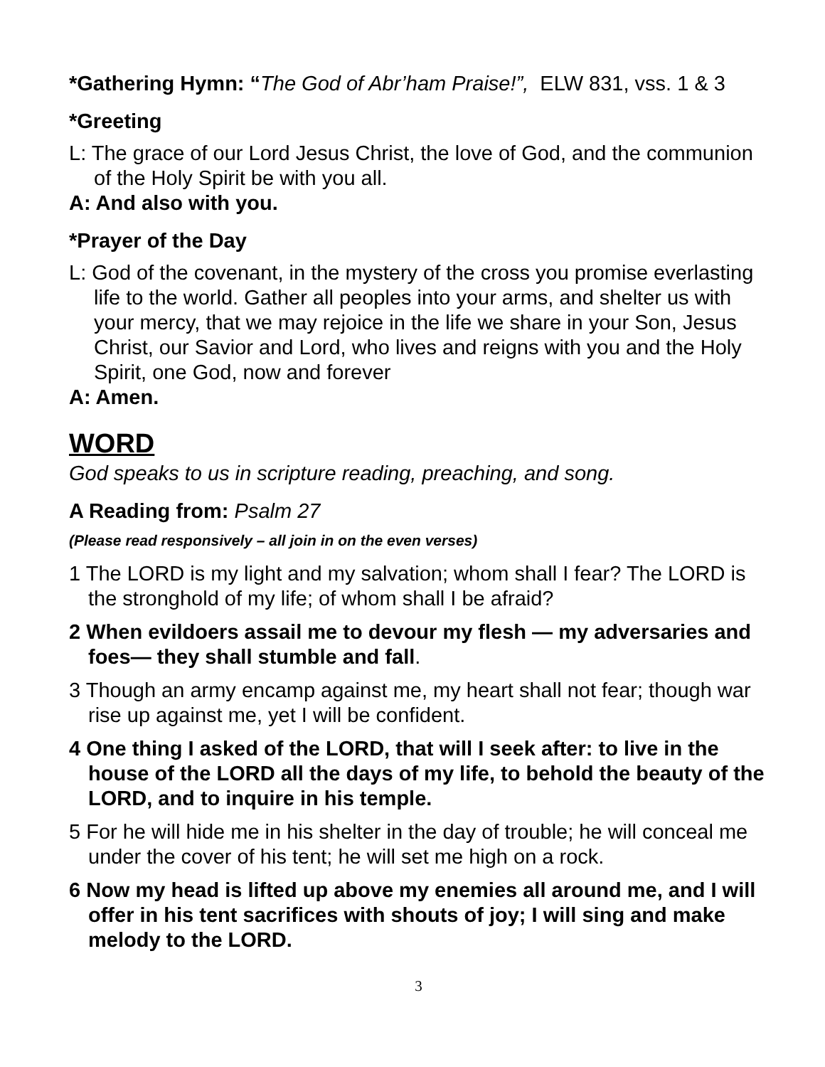*Gathering Hymn: “The God of Abr’ham Praise!”, ELW 831, vss. 1 & 3
*Greeting
L: The grace of our Lord Jesus Christ, the love of God, and the communion of the Holy Spirit be with you all.
A: And also with you.
*Prayer of the Day
L: God of the covenant, in the mystery of the cross you promise everlasting life to the world. Gather all peoples into your arms, and shelter us with your mercy, that we may rejoice in the life we share in your Son, Jesus Christ, our Savior and Lord, who lives and reigns with you and the Holy Spirit, one God, now and forever
A: Amen.
WORD
God speaks to us in scripture reading, preaching, and song.
A Reading from: Psalm 27
(Please read responsively – all join in on the even verses)
1 The LORD is my light and my salvation; whom shall I fear? The LORD is the stronghold of my life; of whom shall I be afraid?
2 When evildoers assail me to devour my flesh — my adversaries and foes— they shall stumble and fall.
3 Though an army encamp against me, my heart shall not fear; though war rise up against me, yet I will be confident.
4 One thing I asked of the LORD, that will I seek after: to live in the house of the LORD all the days of my life, to behold the beauty of the LORD, and to inquire in his temple.
5 For he will hide me in his shelter in the day of trouble; he will conceal me under the cover of his tent; he will set me high on a rock.
6 Now my head is lifted up above my enemies all around me, and I will offer in his tent sacrifices with shouts of joy; I will sing and make melody to the LORD.
3